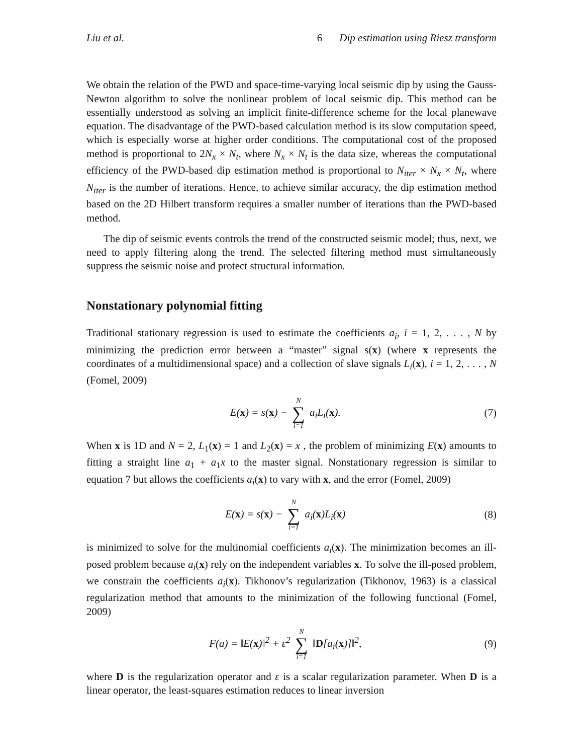Liu et al. 6 Dip estimation using Riesz transform
We obtain the relation of the PWD and space-time-varying local seismic dip by using the Gauss-Newton algorithm to solve the nonlinear problem of local seismic dip. This method can be essentially understood as solving an implicit finite-difference scheme for the local planewave equation. The disadvantage of the PWD-based calculation method is its slow computation speed, which is especially worse at higher order conditions. The computational cost of the proposed method is proportional to 2N<sub>x</sub> × N<sub>t</sub>, where N<sub>x</sub> × N<sub>t</sub> is the data size, whereas the computational efficiency of the PWD-based dip estimation method is proportional to N<sub>iter</sub> × N<sub>x</sub> × N<sub>t</sub>, where N<sub>iter</sub> is the number of iterations. Hence, to achieve similar accuracy, the dip estimation method based on the 2D Hilbert transform requires a smaller number of iterations than the PWD-based method.
The dip of seismic events controls the trend of the constructed seismic model; thus, next, we need to apply filtering along the trend. The selected filtering method must simultaneously suppress the seismic noise and protect structural information.
Nonstationary polynomial fitting
Traditional stationary regression is used to estimate the coefficients a<sub>i</sub>, i = 1, 2, . . . , N by minimizing the prediction error between a “master” signal s(x) (where x represents the coordinates of a multidimensional space) and a collection of slave signals L<sub>i</sub>(x), i = 1, 2, . . . , N (Fomel, 2009)
E(x) = s(x) − N ∑ i=1 a<sub>i</sub>L<sub>i</sub>(x). (7)
When x is 1D and N = 2, L<sub>1</sub>(x) = 1 and L<sub>2</sub>(x) = x , the problem of minimizing E(x) amounts to fitting a straight line a<sub>1</sub> + a<sub>1</sub>x to the master signal. Nonstationary regression is similar to equation 7 but allows the coefficients a<sub>i</sub>(x) to vary with x, and the error (Fomel, 2009)
E(x) = s(x) − N ∑ i=1 a<sub>i</sub>(x)L<sub>i</sub>(x) (8)
is minimized to solve for the multinomial coefficients a<sub>i</sub>(x). The minimization becomes an ill-posed problem because a<sub>i</sub>(x) rely on the independent variables x. To solve the ill-posed problem, we constrain the coefficients a<sub>i</sub>(x). Tikhonov’s regularization (Tikhonov, 1963) is a classical regularization method that amounts to the minimization of the following functional (Fomel, 2009)
F(a) = ‖E(x)‖<sup>2</sup> + ε<sup>2</sup> N ∑ i=1 ‖D[a<sub>i</sub>(x)]‖<sup>2</sup>, (9)
where D is the regularization operator and ε is a scalar regularization parameter. When D is a linear operator, the least-squares estimation reduces to linear inversion